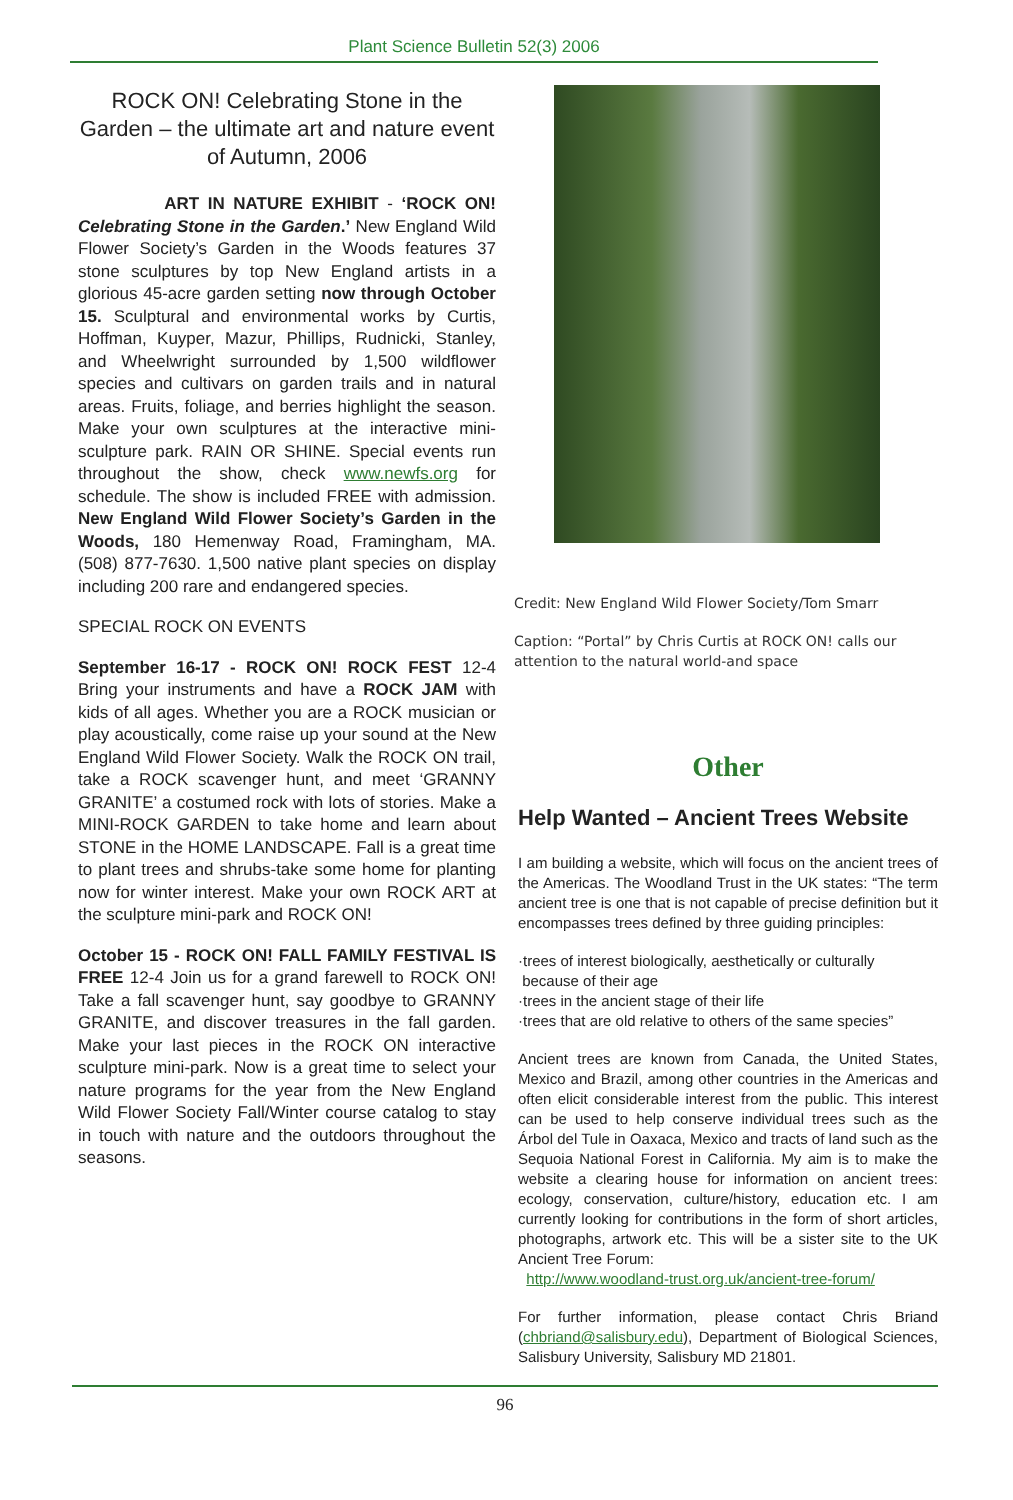Plant Science Bulletin 52(3) 2006
ROCK ON! Celebrating Stone in the Garden – the ultimate art and nature event of Autumn, 2006
ART IN NATURE EXHIBIT - ‘ROCK ON! Celebrating Stone in the Garden.’ New England Wild Flower Society’s Garden in the Woods features 37 stone sculptures by top New England artists in a glorious 45-acre garden setting now through October 15. Sculptural and environmental works by Curtis, Hoffman, Kuyper, Mazur, Phillips, Rudnicki, Stanley, and Wheelwright surrounded by 1,500 wildflower species and cultivars on garden trails and in natural areas. Fruits, foliage, and berries highlight the season. Make your own sculptures at the interactive mini-sculpture park. RAIN OR SHINE. Special events run throughout the show, check www.newfs.org for schedule. The show is included FREE with admission. New England Wild Flower Society’s Garden in the Woods, 180 Hemenway Road, Framingham, MA. (508) 877-7630. 1,500 native plant species on display including 200 rare and endangered species.
SPECIAL ROCK ON EVENTS
September 16-17 - ROCK ON! ROCK FEST 12-4 Bring your instruments and have a ROCK JAM with kids of all ages. Whether you are a ROCK musician or play acoustically, come raise up your sound at the New England Wild Flower Society. Walk the ROCK ON trail, take a ROCK scavenger hunt, and meet ‘GRANNY GRANITE’ a costumed rock with lots of stories. Make a MINI-ROCK GARDEN to take home and learn about STONE in the HOME LANDSCAPE. Fall is a great time to plant trees and shrubs-take some home for planting now for winter interest. Make your own ROCK ART at the sculpture mini-park and ROCK ON!
October 15 - ROCK ON! FALL FAMILY FESTIVAL IS FREE 12-4 Join us for a grand farewell to ROCK ON! Take a fall scavenger hunt, say goodbye to GRANNY GRANITE, and discover treasures in the fall garden. Make your last pieces in the ROCK ON interactive sculpture mini-park. Now is a great time to select your nature programs for the year from the New England Wild Flower Society Fall/Winter course catalog to stay in touch with nature and the outdoors throughout the seasons.
Credit: New England Wild Flower Society/Tom Smarr
Caption: “Portal” by Chris Curtis at ROCK ON! calls our attention to the natural world-and space
Other
Help Wanted – Ancient Trees Website
I am building a website, which will focus on the ancient trees of the Americas. The Woodland Trust in the UK states: “The term ancient tree is one that is not capable of precise definition but it encompasses trees defined by three guiding principles:
·trees of interest biologically, aesthetically or culturally
because of their age
·trees in the ancient stage of their life
·trees that are old relative to others of the same species”
Ancient trees are known from Canada, the United States, Mexico and Brazil, among other countries in the Americas and often elicit considerable interest from the public. This interest can be used to help conserve individual trees such as the Árbol del Tule in Oaxaca, Mexico and tracts of land such as the Sequoia National Forest in California. My aim is to make the website a clearing house for information on ancient trees: ecology, conservation, culture/history, education etc. I am currently looking for contributions in the form of short articles, photographs, artwork etc. This will be a sister site to the UK Ancient Tree Forum:
http://www.woodland-trust.org.uk/ancient-tree-forum/
For further information, please contact Chris Briand (chbriand@salisbury.edu), Department of Biological Sciences, Salisbury University, Salisbury MD 21801.
96